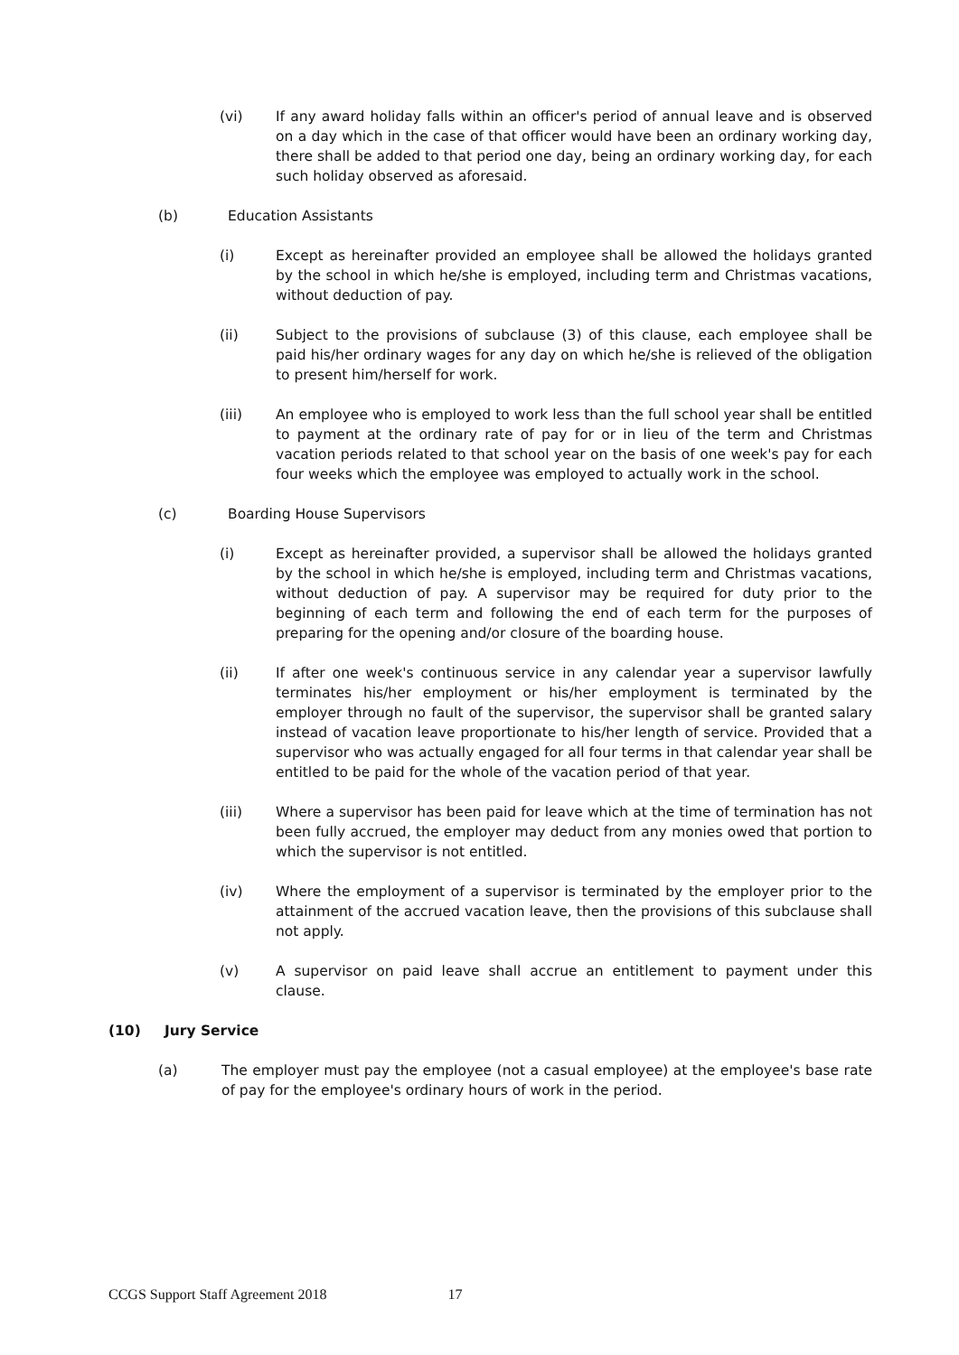(vi) If any award holiday falls within an officer's period of annual leave and is observed on a day which in the case of that officer would have been an ordinary working day, there shall be added to that period one day, being an ordinary working day, for each such holiday observed as aforesaid.
(b) Education Assistants
(i) Except as hereinafter provided an employee shall be allowed the holidays granted by the school in which he/she is employed, including term and Christmas vacations, without deduction of pay.
(ii) Subject to the provisions of subclause (3) of this clause, each employee shall be paid his/her ordinary wages for any day on which he/she is relieved of the obligation to present him/herself for work.
(iii) An employee who is employed to work less than the full school year shall be entitled to payment at the ordinary rate of pay for or in lieu of the term and Christmas vacation periods related to that school year on the basis of one week's pay for each four weeks which the employee was employed to actually work in the school.
(c) Boarding House Supervisors
(i) Except as hereinafter provided, a supervisor shall be allowed the holidays granted by the school in which he/she is employed, including term and Christmas vacations, without deduction of pay. A supervisor may be required for duty prior to the beginning of each term and following the end of each term for the purposes of preparing for the opening and/or closure of the boarding house.
(ii) If after one week's continuous service in any calendar year a supervisor lawfully terminates his/her employment or his/her employment is terminated by the employer through no fault of the supervisor, the supervisor shall be granted salary instead of vacation leave proportionate to his/her length of service. Provided that a supervisor who was actually engaged for all four terms in that calendar year shall be entitled to be paid for the whole of the vacation period of that year.
(iii) Where a supervisor has been paid for leave which at the time of termination has not been fully accrued, the employer may deduct from any monies owed that portion to which the supervisor is not entitled.
(iv) Where the employment of a supervisor is terminated by the employer prior to the attainment of the accrued vacation leave, then the provisions of this subclause shall not apply.
(v) A supervisor on paid leave shall accrue an entitlement to payment under this clause.
(10) Jury Service
(a) The employer must pay the employee (not a casual employee) at the employee's base rate of pay for the employee's ordinary hours of work in the period.
CCGS Support Staff Agreement 2018 17